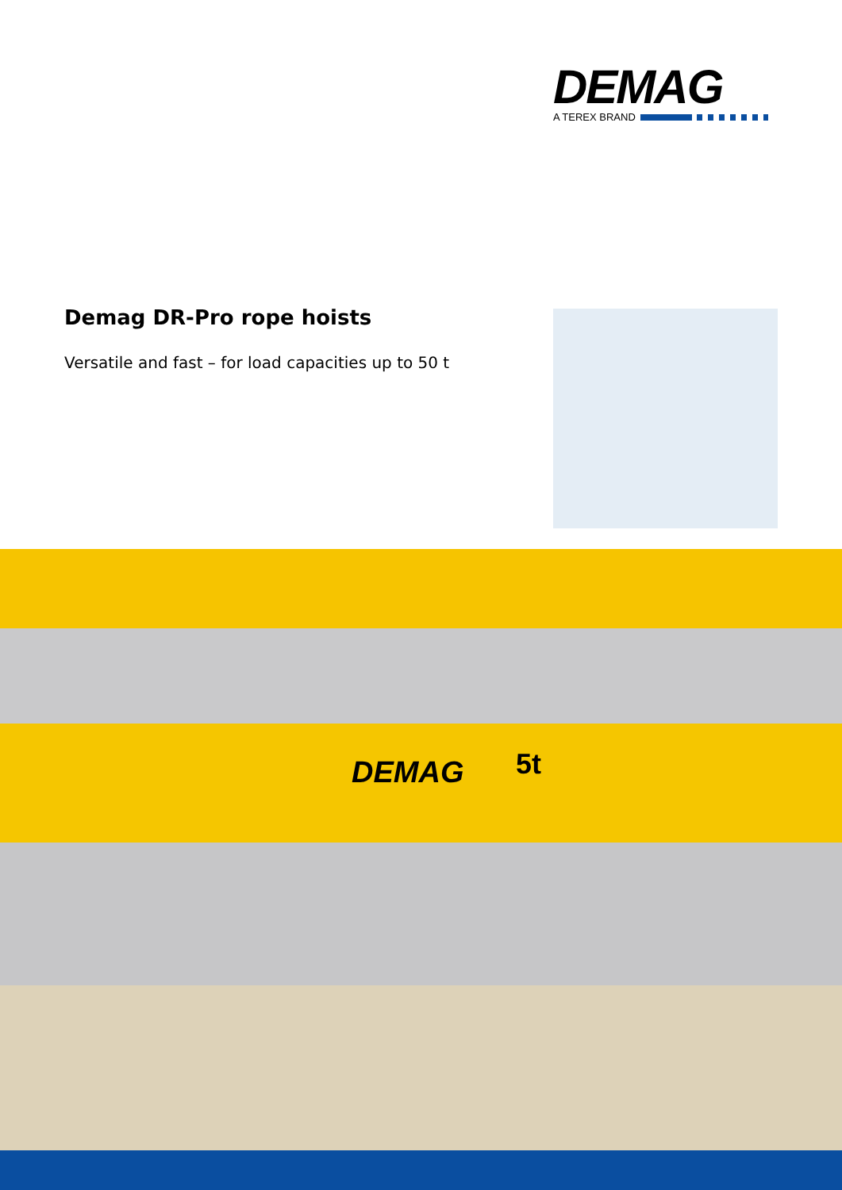DEMAG
A TEREX BRAND
Demag DR-Pro rope hoists
Versatile and fast – for load capacities up to 50 t
DEMAG 5t